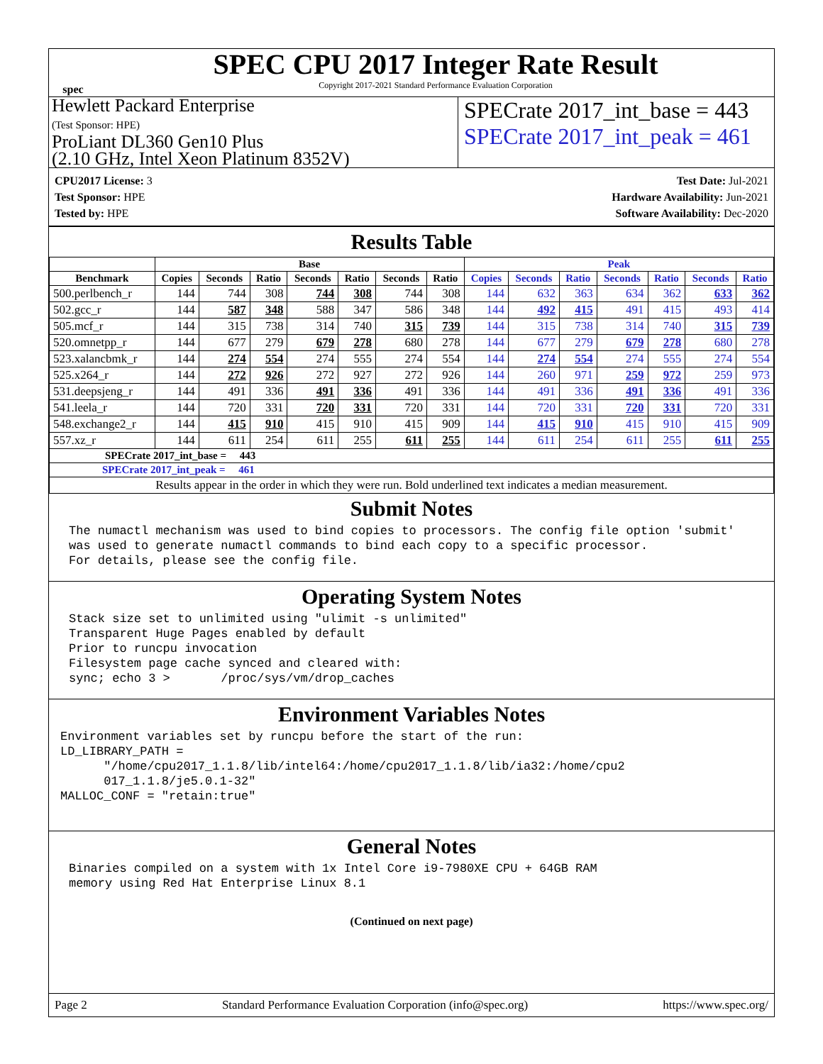spec
SPEC CPU 2017 Integer Rate Result
Copyright 2017-2021 Standard Performance Evaluation Corporation
Hewlett Packard Enterprise
(Test Sponsor: HPE)
ProLiant DL360 Gen10 Plus
(2.10 GHz, Intel Xeon Platinum 8352V)
SPECrate 2017_int_base = 443
SPECrate 2017_int_peak = 461
CPU2017 License: 3
Test Sponsor: HPE
Tested by: HPE
Test Date: Jul-2021
Hardware Availability: Jun-2021
Software Availability: Dec-2020
Results Table
| | Base | | | | | | | Peak | | | | | | |
| --- | --- | --- | --- | --- | --- | --- | --- | --- | --- | --- | --- | --- | --- | --- |
| Benchmark | Copies | Seconds | Ratio | Seconds | Ratio | Seconds | Ratio | Copies | Seconds | Ratio | Seconds | Ratio | Seconds | Ratio |
| 500.perlbench_r | 144 | 744 | 308 | 744 | 308 | 744 | 308 | 144 | 632 | 363 | 634 | 362 | 633 | 362 |
| 502.gcc_r | 144 | 587 | 348 | 588 | 347 | 586 | 348 | 144 | 492 | 415 | 491 | 415 | 493 | 414 |
| 505.mcf_r | 144 | 315 | 738 | 314 | 740 | 315 | 739 | 144 | 315 | 738 | 314 | 740 | 315 | 739 |
| 520.omnetpp_r | 144 | 677 | 279 | 679 | 278 | 680 | 278 | 144 | 677 | 279 | 679 | 278 | 680 | 278 |
| 523.xalancbmk_r | 144 | 274 | 554 | 274 | 555 | 274 | 554 | 144 | 274 | 554 | 274 | 555 | 274 | 554 |
| 525.x264_r | 144 | 272 | 926 | 272 | 927 | 272 | 926 | 144 | 260 | 971 | 259 | 972 | 259 | 973 |
| 531.deepsjeng_r | 144 | 491 | 336 | 491 | 336 | 491 | 336 | 144 | 491 | 336 | 491 | 336 | 491 | 336 |
| 541.leela_r | 144 | 720 | 331 | 720 | 331 | 720 | 331 | 144 | 720 | 331 | 720 | 331 | 720 | 331 |
| 548.exchange2_r | 144 | 415 | 910 | 415 | 910 | 415 | 909 | 144 | 415 | 910 | 415 | 910 | 415 | 909 |
| 557.xz_r | 144 | 611 | 254 | 611 | 255 | 611 | 255 | 144 | 611 | 254 | 611 | 255 | 611 | 255 |
| SPECrate 2017_int_base = 443 | | | | | | | | | | | | | | |
| SPECrate 2017_int_peak = 461 | | | | | | | | | | | | | | |
| Results appear in the order in which they were run. Bold underlined text indicates a median measurement. | | | | | | | | | | | | | | |
Submit Notes
The numactl mechanism was used to bind copies to processors. The config file option 'submit'
was used to generate numactl commands to bind each copy to a specific processor.
For details, please see the config file.
Operating System Notes
Stack size set to unlimited using "ulimit -s unlimited"
Transparent Huge Pages enabled by default
Prior to runcpu invocation
Filesystem page cache synced and cleared with:
sync; echo 3 >       /proc/sys/vm/drop_caches
Environment Variables Notes
Environment variables set by runcpu before the start of the run:
LD_LIBRARY_PATH =
      "/home/cpu2017_1.1.8/lib/intel64:/home/cpu2017_1.1.8/lib/ia32:/home/cpu2
      017_1.1.8/je5.0.1-32"
MALLOC_CONF = "retain:true"
General Notes
Binaries compiled on a system with 1x Intel Core i9-7980XE CPU + 64GB RAM
memory using Red Hat Enterprise Linux 8.1
(Continued on next page)
Page 2 Standard Performance Evaluation Corporation (info@spec.org) https://www.spec.org/